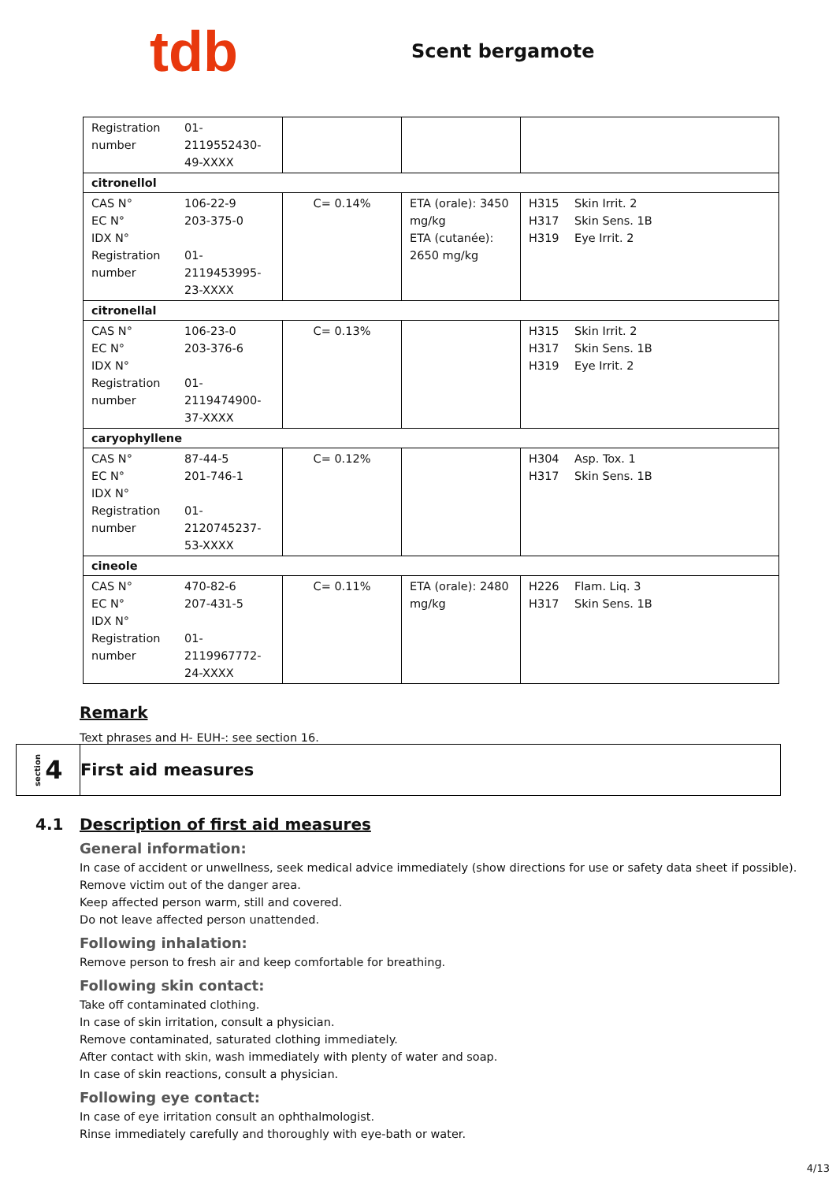tdb
Scent bergamote
| Registration number 01-2119552430-49-XXXX | | | |
| citronellol | | | |
| CAS N° 106-22-9 EC N° 203-375-0 IDX N° Registration number 01-2119453995-23-XXXX | C= 0.14% | ETA (orale): 3450 mg/kg ETA (cutanée): 2650 mg/kg | H315 Skin Irrit. 2 H317 Skin Sens. 1B H319 Eye Irrit. 2 |
| citronellal | | | |
| CAS N° 106-23-0 EC N° 203-376-6 IDX N° Registration number 01-2119474900-37-XXXX | C= 0.13% | | H315 Skin Irrit. 2 H317 Skin Sens. 1B H319 Eye Irrit. 2 |
| caryophyllene | | | |
| CAS N° 87-44-5 EC N° 201-746-1 IDX N° Registration number 01-2120745237-53-XXXX | C= 0.12% | | H304 Asp. Tox. 1 H317 Skin Sens. 1B |
| cineole | | | |
| CAS N° 470-82-6 EC N° 207-431-5 IDX N° Registration number 01-2119967772-24-XXXX | C= 0.11% | ETA (orale): 2480 mg/kg | H226 Flam. Liq. 3 H317 Skin Sens. 1B |
Remark
Text phrases and H- EUH-: see section 16.
section 4
First aid measures
4.1 Description of first aid measures
General information:
In case of accident or unwellness, seek medical advice immediately (show directions for use or safety data sheet if possible).
Remove victim out of the danger area.
Keep affected person warm, still and covered.
Do not leave affected person unattended.
Following inhalation:
Remove person to fresh air and keep comfortable for breathing.
Following skin contact:
Take off contaminated clothing.
In case of skin irritation, consult a physician.
Remove contaminated, saturated clothing immediately.
After contact with skin, wash immediately with plenty of water and soap.
In case of skin reactions, consult a physician.
Following eye contact:
In case of eye irritation consult an ophthalmologist.
Rinse immediately carefully and thoroughly with eye-bath or water.
4/13